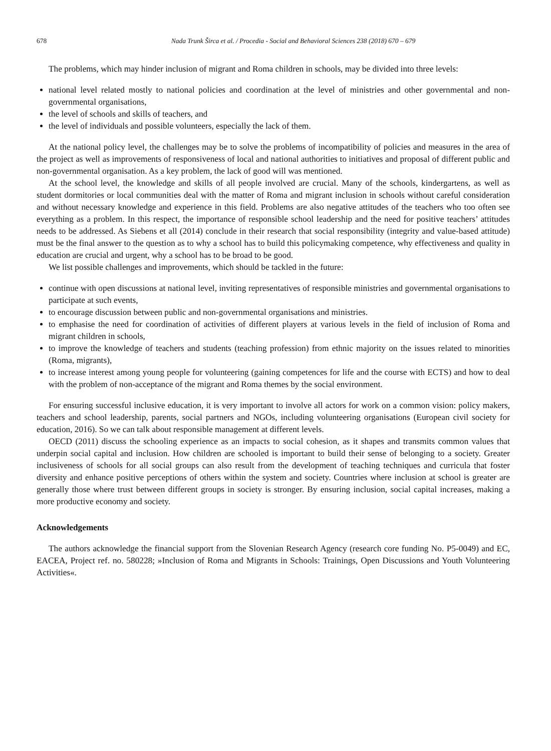678 Nada Trunk Širca et al. / Procedia - Social and Behavioral Sciences 238 (2018) 670 – 679
The problems, which may hinder inclusion of migrant and Roma children in schools, may be divided into three levels:
national level related mostly to national policies and coordination at the level of ministries and other governmental and non-governmental organisations,
the level of schools and skills of teachers, and
the level of individuals and possible volunteers, especially the lack of them.
At the national policy level, the challenges may be to solve the problems of incompatibility of policies and measures in the area of the project as well as improvements of responsiveness of local and national authorities to initiatives and proposal of different public and non-governmental organisation. As a key problem, the lack of good will was mentioned.
At the school level, the knowledge and skills of all people involved are crucial. Many of the schools, kindergartens, as well as student dormitories or local communities deal with the matter of Roma and migrant inclusion in schools without careful consideration and without necessary knowledge and experience in this field. Problems are also negative attitudes of the teachers who too often see everything as a problem. In this respect, the importance of responsible school leadership and the need for positive teachers’ attitudes needs to be addressed. As Siebens et all (2014) conclude in their research that social responsibility (integrity and value-based attitude) must be the final answer to the question as to why a school has to build this policymaking competence, why effectiveness and quality in education are crucial and urgent, why a school has to be broad to be good.
We list possible challenges and improvements, which should be tackled in the future:
continue with open discussions at national level, inviting representatives of responsible ministries and governmental organisations to participate at such events,
to encourage discussion between public and non-governmental organisations and ministries.
to emphasise the need for coordination of activities of different players at various levels in the field of inclusion of Roma and migrant children in schools,
to improve the knowledge of teachers and students (teaching profession) from ethnic majority on the issues related to minorities (Roma, migrants),
to increase interest among young people for volunteering (gaining competences for life and the course with ECTS) and how to deal with the problem of non-acceptance of the migrant and Roma themes by the social environment.
For ensuring successful inclusive education, it is very important to involve all actors for work on a common vision: policy makers, teachers and school leadership, parents, social partners and NGOs, including volunteering organisations (European civil society for education, 2016). So we can talk about responsible management at different levels.
OECD (2011) discuss the schooling experience as an impacts to social cohesion, as it shapes and transmits common values that underpin social capital and inclusion. How children are schooled is important to build their sense of belonging to a society. Greater inclusiveness of schools for all social groups can also result from the development of teaching techniques and curricula that foster diversity and enhance positive perceptions of others within the system and society. Countries where inclusion at school is greater are generally those where trust between different groups in society is stronger. By ensuring inclusion, social capital increases, making a more productive economy and society.
Acknowledgements
The authors acknowledge the financial support from the Slovenian Research Agency (research core funding No. P5-0049) and EC, EACEA, Project ref. no. 580228; »Inclusion of Roma and Migrants in Schools: Trainings, Open Discussions and Youth Volunteering Activities«.